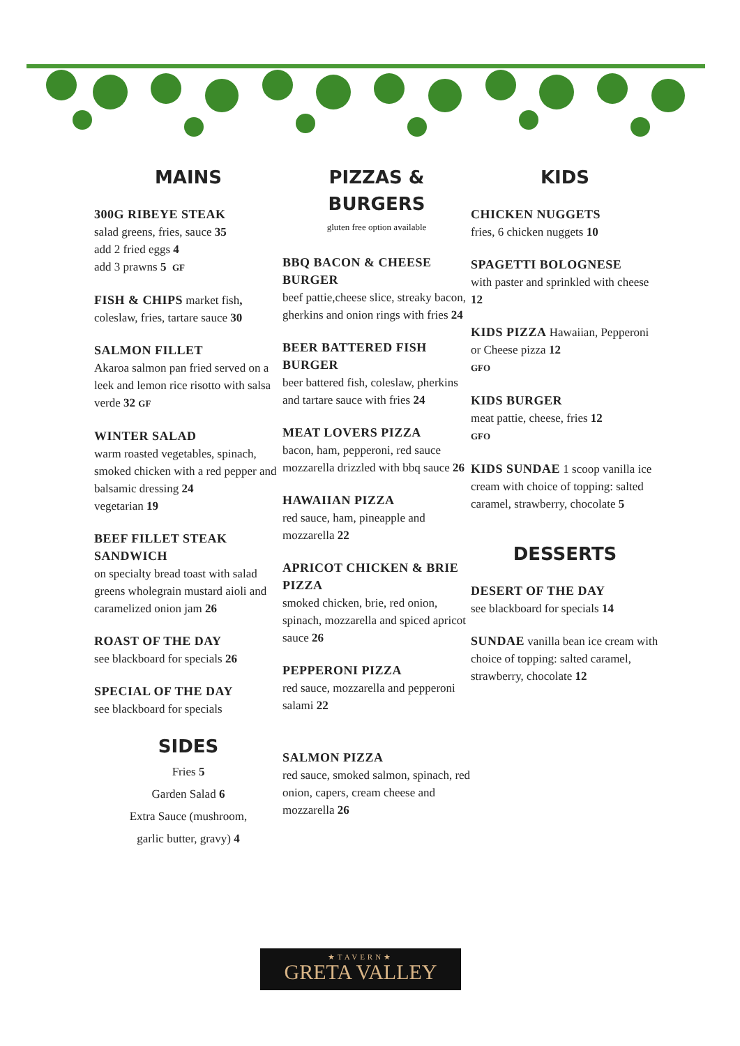MAINS
300G RIBEYE STEAK
salad greens, fries, sauce 35
add 2 fried eggs 4
add 3 prawns 5 GF
FISH & CHIPS market fish, coleslaw, fries, tartare sauce 30
SALMON FILLET
Akaroa salmon pan fried served on a leek and lemon rice risotto with salsa verde 32 GF
WINTER SALAD
warm roasted vegetables, spinach, smoked chicken with a red pepper and balsamic dressing 24
vegetarian 19
BEEF FILLET STEAK SANDWICH
on specialty bread toast with salad greens wholegrain mustard aioli and caramelized onion jam 26
ROAST OF THE DAY
see blackboard for specials 26
SPECIAL OF THE DAY
see blackboard for specials
SIDES
Fries 5
Garden Salad 6
Extra Sauce (mushroom,
garlic butter, gravy) 4
PIZZAS &
BURGERS
gluten free option available
BBQ BACON & CHEESE BURGER
beef pattie,cheese slice, streaky bacon, gherkins and onion rings with fries 24
BEER BATTERED FISH BURGER
beer battered fish, coleslaw, pherkins and tartare sauce with fries 24
MEAT LOVERS PIZZA
bacon, ham, pepperoni, red sauce mozzarella drizzled with bbq sauce 26
HAWAIIAN PIZZA
red sauce, ham, pineapple and mozzarella 22
APRICOT CHICKEN & BRIE PIZZA
smoked chicken, brie, red onion, spinach, mozzarella and spiced apricot sauce 26
PEPPERONI PIZZA
red sauce, mozzarella and pepperoni salami 22
SALMON PIZZA
red sauce, smoked salmon, spinach, red onion, capers, cream cheese and mozzarella 26
KIDS
CHICKEN NUGGETS
fries, 6 chicken nuggets 10
SPAGETTI BOLOGNESE
with paster and sprinkled with cheese 12
KIDS PIZZA Hawaiian, Pepperoni or Cheese pizza 12
GFO
KIDS BURGER
meat pattie, cheese, fries 12
GFO
KIDS SUNDAE 1 scoop vanilla ice cream with choice of topping: salted caramel, strawberry, chocolate 5
DESSERTS
DESERT OF THE DAY
see blackboard for specials 14
SUNDAE vanilla bean ice cream with choice of topping: salted caramel, strawberry, chocolate 12
★TAVERN★
GRETA VALLEY